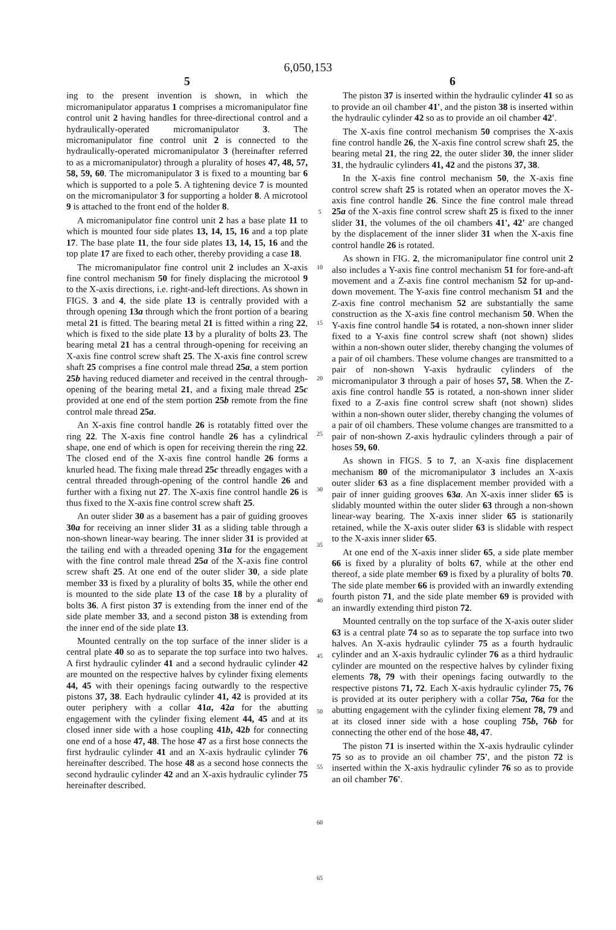6,050,153
5
ing to the present invention is shown, in which the micromanipulator apparatus 1 comprises a micromanipulator fine control unit 2 having handles for three-directional control and a hydraulically-operated micromanipulator 3. The micromanipulator fine control unit 2 is connected to the hydraulically-operated micromanipulator 3 (hereinafter referred to as a micromanipulator) through a plurality of hoses 47, 48, 57, 58, 59, 60. The micromanipulator 3 is fixed to a mounting bar 6 which is supported to a pole 5. A tightening device 7 is mounted on the micromanipulator 3 for supporting a holder 8. A microtool 9 is attached to the front end of the holder 8.
A micromanipulator fine control unit 2 has a base plate 11 to which is mounted four side plates 13, 14, 15, 16 and a top plate 17. The base plate 11, the four side plates 13, 14, 15, 16 and the top plate 17 are fixed to each other, thereby providing a case 18.
The micromanipulator fine control unit 2 includes an X-axis fine control mechanism 50 for finely displacing the microtool 9 to the X-axis directions, i.e. right-and-left directions. As shown in FIGS. 3 and 4, the side plate 13 is centrally provided with a through opening 13a through which the front portion of a bearing metal 21 is fitted. The bearing metal 21 is fitted within a ring 22, which is fixed to the side plate 13 by a plurality of bolts 23. The bearing metal 21 has a central through-opening for receiving an X-axis fine control screw shaft 25. The X-axis fine control screw shaft 25 comprises a fine control male thread 25a, a stem portion 25b having reduced diameter and received in the central through-opening of the bearing metal 21, and a fixing male thread 25c provided at one end of the stem portion 25b remote from the fine control male thread 25a.
An X-axis fine control handle 26 is rotatably fitted over the ring 22. The X-axis fine control handle 26 has a cylindrical shape, one end of which is open for receiving therein the ring 22. The closed end of the X-axis fine control handle 26 forms a knurled head. The fixing male thread 25c threadly engages with a central threaded through-opening of the control handle 26 and further with a fixing nut 27. The X-axis fine control handle 26 is thus fixed to the X-axis fine control screw shaft 25.
An outer slider 30 as a basement has a pair of guiding grooves 30a for receiving an inner slider 31 as a sliding table through a non-shown linear-way bearing. The inner slider 31 is provided at the tailing end with a threaded opening 31a for the engagement with the fine control male thread 25a of the X-axis fine control screw shaft 25. At one end of the outer slider 30, a side plate member 33 is fixed by a plurality of bolts 35, while the other end is mounted to the side plate 13 of the case 18 by a plurality of bolts 36. A first piston 37 is extending from the inner end of the side plate member 33, and a second piston 38 is extending from the inner end of the side plate 13.
Mounted centrally on the top surface of the inner slider is a central plate 40 so as to separate the top surface into two halves. A first hydraulic cylinder 41 and a second hydraulic cylinder 42 are mounted on the respective halves by cylinder fixing elements 44, 45 with their openings facing outwardly to the respective pistons 37, 38. Each hydraulic cylinder 41, 42 is provided at its outer periphery with a collar 41a, 42a for the abutting engagement with the cylinder fixing element 44, 45 and at its closed inner side with a hose coupling 41b, 42b for connecting one end of a hose 47, 48. The hose 47 as a first hose connects the first hydraulic cylinder 41 and an X-axis hydraulic cylinder 76 hereinafter described. The hose 48 as a second hose connects the second hydraulic cylinder 42 and an X-axis hydraulic cylinder 75 hereinafter described.
5
10
15
20
25
30
35
40
45
50
55
60
65
6
The piston 37 is inserted within the hydraulic cylinder 41 so as to provide an oil chamber 41', and the piston 38 is inserted within the hydraulic cylinder 42 so as to provide an oil chamber 42'.
The X-axis fine control mechanism 50 comprises the X-axis fine control handle 26, the X-axis fine control screw shaft 25, the bearing metal 21, the ring 22, the outer slider 30, the inner slider 31, the hydraulic cylinders 41, 42 and the pistons 37, 38.
In the X-axis fine control mechanism 50, the X-axis fine control screw shaft 25 is rotated when an operator moves the X-axis fine control handle 26. Since the fine control male thread 25a of the X-axis fine control screw shaft 25 is fixed to the inner slider 31, the volumes of the oil chambers 41', 42' are changed by the displacement of the inner slider 31 when the X-axis fine control handle 26 is rotated.
As shown in FIG. 2, the micromanipulator fine control unit 2 also includes a Y-axis fine control mechanism 51 for fore-and-aft movement and a Z-axis fine control mechanism 52 for up-and-down movement. The Y-axis fine control mechanism 51 and the Z-axis fine control mechanism 52 are substantially the same construction as the X-axis fine control mechanism 50. When the Y-axis fine control handle 54 is rotated, a non-shown inner slider fixed to a Y-axis fine control screw shaft (not shown) slides within a non-shown outer slider, thereby changing the volumes of a pair of oil chambers. These volume changes are transmitted to a pair of non-shown Y-axis hydraulic cylinders of the micromanipulator 3 through a pair of hoses 57, 58. When the Z-axis fine control handle 55 is rotated, a non-shown inner slider fixed to a Z-axis fine control screw shaft (not shown) slides within a non-shown outer slider, thereby changing the volumes of a pair of oil chambers. These volume changes are transmitted to a pair of non-shown Z-axis hydraulic cylinders through a pair of hoses 59, 60.
As shown in FIGS. 5 to 7, an X-axis fine displacement mechanism 80 of the micromanipulator 3 includes an X-axis outer slider 63 as a fine displacement member provided with a pair of inner guiding grooves 63a. An X-axis inner slider 65 is slidably mounted within the outer slider 63 through a non-shown linear-way bearing. The X-axis inner slider 65 is stationarily retained, while the X-axis outer slider 63 is slidable with respect to the X-axis inner slider 65.
At one end of the X-axis inner slider 65, a side plate member 66 is fixed by a plurality of bolts 67, while at the other end thereof, a side plate member 69 is fixed by a plurality of bolts 70. The side plate member 66 is provided with an inwardly extending fourth piston 71, and the side plate member 69 is provided with an inwardly extending third piston 72.
Mounted centrally on the top surface of the X-axis outer slider 63 is a central plate 74 so as to separate the top surface into two halves. An X-axis hydraulic cylinder 75 as a fourth hydraulic cylinder and an X-axis hydraulic cylinder 76 as a third hydraulic cylinder are mounted on the respective halves by cylinder fixing elements 78, 79 with their openings facing outwardly to the respective pistons 71, 72. Each X-axis hydraulic cylinder 75, 76 is provided at its outer periphery with a collar 75a, 76a for the abutting engagement with the cylinder fixing element 78, 79 and at its closed inner side with a hose coupling 75b, 76b for connecting the other end of the hose 48, 47.
The piston 71 is inserted within the X-axis hydraulic cylinder 75 so as to provide an oil chamber 75', and the piston 72 is inserted within the X-axis hydraulic cylinder 76 so as to provide an oil chamber 76'.